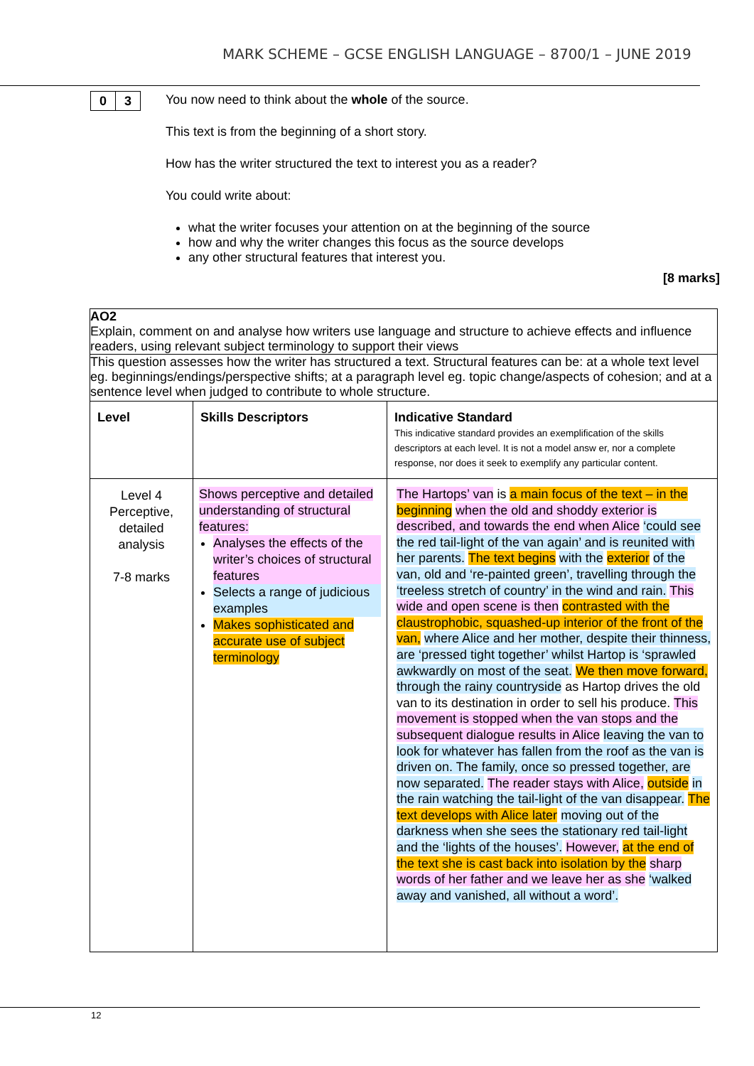MARK SCHEME – GCSE ENGLISH LANGUAGE – 8700/1 – JUNE 2019
| 0 | 3 |
You now need to think about the whole of the source.
This text is from the beginning of a short story.
How has the writer structured the text to interest you as a reader?
You could write about:
what the writer focuses your attention on at the beginning of the source
how and why the writer changes this focus as the source develops
any other structural features that interest you.
[8 marks]
| AO2 Explain, comment on and analyse how writers use language and structure to achieve effects and influence readers, using relevant subject terminology to support their views | | |
| This question assesses how the writer has structured a text. Structural features can be: at a whole text level eg. beginnings/endings/perspective shifts; at a paragraph level eg. topic change/aspects of cohesion; and at a sentence level when judged to contribute to whole structure. | | |
| Level | Skills Descriptors | Indicative Standard This indicative standard provides an exemplification of the skills descriptors at each level. It is not a model answ er, nor a complete response, nor does it seek to exemplify any particular content. |
| Level 4 Perceptive, detailed analysis 7-8 marks | Shows perceptive and detailed understanding of structural features: Analyses the effects of the writer’s choices of structural features Selects a range of judicious examples Makes sophisticated and accurate use of subject terminology | The Hartops’ van is a main focus of the text – in the beginning when the old and shoddy exterior is described, and towards the end when Alice ‘could see the red tail-light of the van again’ and is reunited with her parents. The text begins with the exterior of the van, old and ‘re-painted green’, travelling through the ‘treeless stretch of country’ in the wind and rain. This wide and open scene is then contrasted with the claustrophobic, squashed-up interior of the front of the van, where Alice and her mother, despite their thinness, are ‘pressed tight together’ whilst Hartop is ‘sprawled awkwardly on most of the seat. We then move forward, through the rainy countryside as Hartop drives the old van to its destination in order to sell his produce. This movement is stopped when the van stops and the subsequent dialogue results in Alice leaving the van to look for whatever has fallen from the roof as the van is driven on. The family, once so pressed together, are now separated. The reader stays with Alice, outside in the rain watching the tail-light of the van disappear. The text develops with Alice later moving out of the darkness when she sees the stationary red tail-light and the ‘lights of the houses’. However, at the end of the text she is cast back into isolation by the sharp words of her father and we leave her as she ‘walked away and vanished, all without a word’. |
12